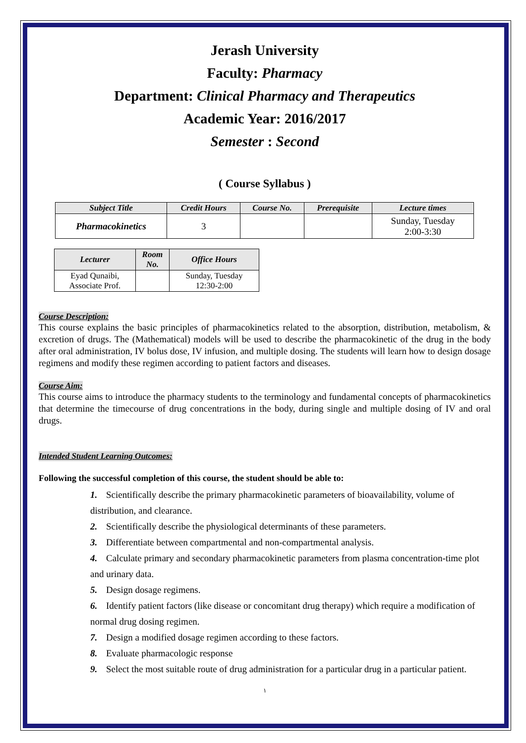Jerash University
Faculty: Pharmacy
Department: Clinical Pharmacy and Therapeutics
Academic Year: 2016/2017
Semester : Second
( Course Syllabus )
| Subject Title | Credit Hours | Course No. | Prerequisite | Lecture times |
| --- | --- | --- | --- | --- |
| Pharmacokinetics | 3 | | | Sunday, Tuesday 2:00-3:30 |
| Lecturer | Room No. | Office Hours |
| --- | --- | --- |
| Eyad Qunaibi, Associate Prof. | | Sunday, Tuesday 12:30-2:00 |
Course Description:
This course explains the basic principles of pharmacokinetics related to the absorption, distribution, metabolism, & excretion of drugs. The (Mathematical) models will be used to describe the pharmacokinetic of the drug in the body after oral administration, IV bolus dose, IV infusion, and multiple dosing. The students will learn how to design dosage regimens and modify these regimen according to patient factors and diseases.
Course Aim:
This course aims to introduce the pharmacy students to the terminology and fundamental concepts of pharmacokinetics that determine the timecourse of drug concentrations in the body, during single and multiple dosing of IV and oral drugs.
Intended Student Learning Outcomes:
Following the successful completion of this course, the student should be able to:
1. Scientifically describe the primary pharmacokinetic parameters of bioavailability, volume of distribution, and clearance.
2. Scientifically describe the physiological determinants of these parameters.
3. Differentiate between compartmental and non-compartmental analysis.
4. Calculate primary and secondary pharmacokinetic parameters from plasma concentration-time plot and urinary data.
5. Design dosage regimens.
6. Identify patient factors (like disease or concomitant drug therapy) which require a modification of normal drug dosing regimen.
7. Design a modified dosage regimen according to these factors.
8. Evaluate pharmacologic response
9. Select the most suitable route of drug administration for a particular drug in a particular patient.
١